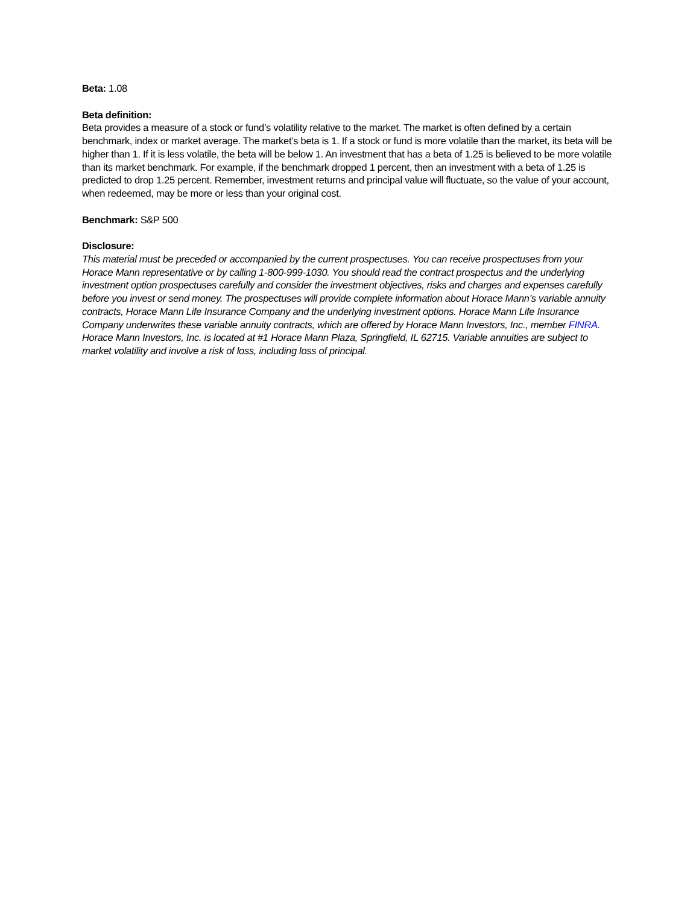Beta: 1.08
Beta definition:
Beta provides a measure of a stock or fund’s volatility relative to the market. The market is often defined by a certain benchmark, index or market average. The market’s beta is 1. If a stock or fund is more volatile than the market, its beta will be higher than 1. If it is less volatile, the beta will be below 1. An investment that has a beta of 1.25 is believed to be more volatile than its market benchmark. For example, if the benchmark dropped 1 percent, then an investment with a beta of 1.25 is predicted to drop 1.25 percent. Remember, investment returns and principal value will fluctuate, so the value of your account, when redeemed, may be more or less than your original cost.
Benchmark: S&P 500
Disclosure:
This material must be preceded or accompanied by the current prospectuses. You can receive prospectuses from your Horace Mann representative or by calling 1-800-999-1030. You should read the contract prospectus and the underlying investment option prospectuses carefully and consider the investment objectives, risks and charges and expenses carefully before you invest or send money. The prospectuses will provide complete information about Horace Mann’s variable annuity contracts, Horace Mann Life Insurance Company and the underlying investment options. Horace Mann Life Insurance Company underwrites these variable annuity contracts, which are offered by Horace Mann Investors, Inc., member FINRA. Horace Mann Investors, Inc. is located at #1 Horace Mann Plaza, Springfield, IL 62715. Variable annuities are subject to market volatility and involve a risk of loss, including loss of principal.